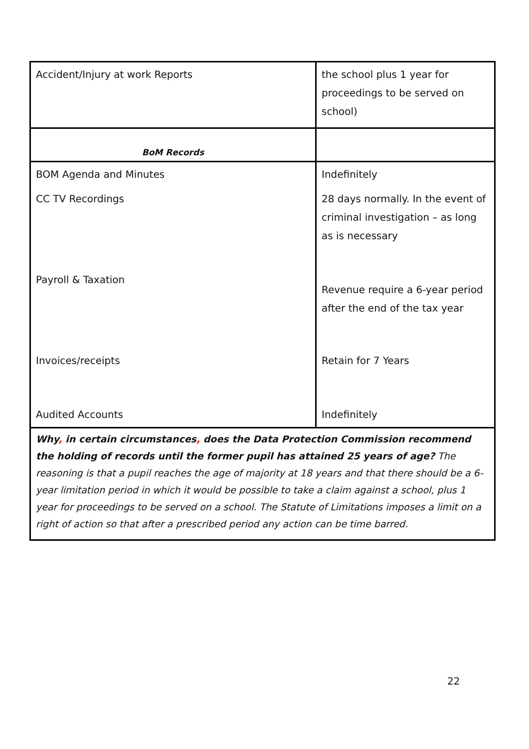| Accident/Injury at work Reports | the school plus 1 year for proceedings to be served on school) |
| BoM Records | |
| BOM Agenda and Minutes | Indefinitely |
| CC TV Recordings | 28 days normally. In the event of criminal investigation – as long as is necessary |
| Payroll & Taxation | Revenue require a 6-year period after the end of the tax year |
| Invoices/receipts | Retain for 7 Years |
| Audited Accounts | Indefinitely |
| Why , in certain circumstances , does the Data Protection Commission recommend the holding of records until the former pupil has attained 25 years of age? The reasoning is that a pupil reaches the age of majority at 18 years and that there should be a 6-year limitation period in which it would be possible to take a claim against a school, plus 1 year for proceedings to be served on a school. The Statute of Limitations imposes a limit on a right of action so that after a prescribed period any action can be time barred. | |
22